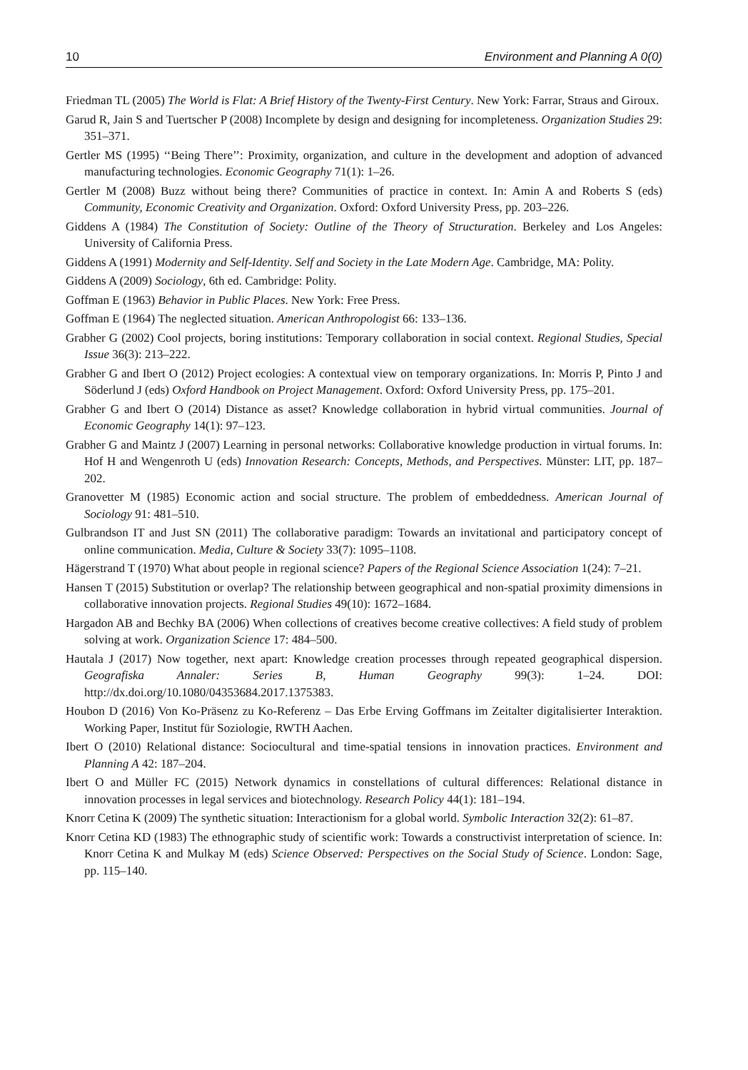10 Environment and Planning A 0(0)
Friedman TL (2005) The World is Flat: A Brief History of the Twenty-First Century. New York: Farrar, Straus and Giroux.
Garud R, Jain S and Tuertscher P (2008) Incomplete by design and designing for incompleteness. Organization Studies 29: 351–371.
Gertler MS (1995) ‘‘Being There’’: Proximity, organization, and culture in the development and adoption of advanced manufacturing technologies. Economic Geography 71(1): 1–26.
Gertler M (2008) Buzz without being there? Communities of practice in context. In: Amin A and Roberts S (eds) Community, Economic Creativity and Organization. Oxford: Oxford University Press, pp. 203–226.
Giddens A (1984) The Constitution of Society: Outline of the Theory of Structuration. Berkeley and Los Angeles: University of California Press.
Giddens A (1991) Modernity and Self-Identity. Self and Society in the Late Modern Age. Cambridge, MA: Polity.
Giddens A (2009) Sociology, 6th ed. Cambridge: Polity.
Goffman E (1963) Behavior in Public Places. New York: Free Press.
Goffman E (1964) The neglected situation. American Anthropologist 66: 133–136.
Grabher G (2002) Cool projects, boring institutions: Temporary collaboration in social context. Regional Studies, Special Issue 36(3): 213–222.
Grabher G and Ibert O (2012) Project ecologies: A contextual view on temporary organizations. In: Morris P, Pinto J and Söderlund J (eds) Oxford Handbook on Project Management. Oxford: Oxford University Press, pp. 175–201.
Grabher G and Ibert O (2014) Distance as asset? Knowledge collaboration in hybrid virtual communities. Journal of Economic Geography 14(1): 97–123.
Grabher G and Maintz J (2007) Learning in personal networks: Collaborative knowledge production in virtual forums. In: Hof H and Wengenroth U (eds) Innovation Research: Concepts, Methods, and Perspectives. Münster: LIT, pp. 187–202.
Granovetter M (1985) Economic action and social structure. The problem of embeddedness. American Journal of Sociology 91: 481–510.
Gulbrandson IT and Just SN (2011) The collaborative paradigm: Towards an invitational and participatory concept of online communication. Media, Culture & Society 33(7): 1095–1108.
Hägerstrand T (1970) What about people in regional science? Papers of the Regional Science Association 1(24): 7–21.
Hansen T (2015) Substitution or overlap? The relationship between geographical and non-spatial proximity dimensions in collaborative innovation projects. Regional Studies 49(10): 1672–1684.
Hargadon AB and Bechky BA (2006) When collections of creatives become creative collectives: A field study of problem solving at work. Organization Science 17: 484–500.
Hautala J (2017) Now together, next apart: Knowledge creation processes through repeated geographical dispersion. Geografiska Annaler: Series B, Human Geography 99(3): 1–24. DOI: http://dx.doi.org/10.1080/04353684.2017.1375383.
Houbon D (2016) Von Ko-Präsenz zu Ko-Referenz – Das Erbe Erving Goffmans im Zeitalter digitalisierter Interaktion. Working Paper, Institut für Soziologie, RWTH Aachen.
Ibert O (2010) Relational distance: Sociocultural and time-spatial tensions in innovation practices. Environment and Planning A 42: 187–204.
Ibert O and Müller FC (2015) Network dynamics in constellations of cultural differences: Relational distance in innovation processes in legal services and biotechnology. Research Policy 44(1): 181–194.
Knorr Cetina K (2009) The synthetic situation: Interactionism for a global world. Symbolic Interaction 32(2): 61–87.
Knorr Cetina KD (1983) The ethnographic study of scientific work: Towards a constructivist interpretation of science. In: Knorr Cetina K and Mulkay M (eds) Science Observed: Perspectives on the Social Study of Science. London: Sage, pp. 115–140.